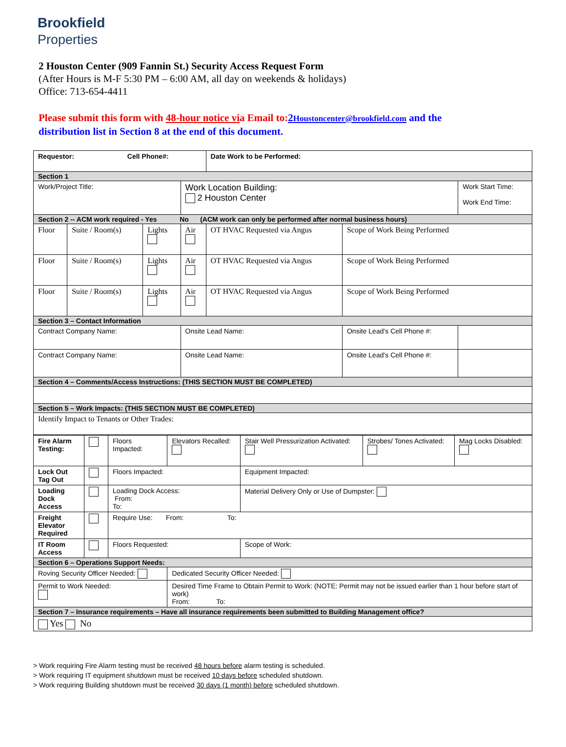Brookfield
Properties
2 Houston Center (909 Fannin St.) Security Access Request Form
(After Hours is M-F 5:30 PM – 6:00 AM, all day on weekends & holidays)
Office: 713-654-4411
Please submit this form with 48-hour notice via Email to: 2Houstoncenter@brookfield.com and the distribution list in Section 8 at the end of this document.
| Requestor: Cell Phone#: | | | | Date Work to be Performed: | | |
| Section 1 | | | | | | |
| Work/Project Title: | | | Work Location Building: 2 Houston Center | | | Work Start Time: Work End Time: |
| Section 2 -- ACM work required - Yes No (ACM work can only be performed after normal business hours) | | | | | | |
| Floor | Suite / Room(s) | Lights | Air | OT HVAC Requested via Angus | Scope of Work Being Performed | |
| Floor | Suite / Room(s) | Lights | Air | OT HVAC Requested via Angus | Scope of Work Being Performed | |
| Floor | Suite / Room(s) | Lights | Air | OT HVAC Requested via Angus | Scope of Work Being Performed | |
| Section 3 – Contact Information | | | | | | |
| Contract Company Name: | | | Onsite Lead Name: | | Onsite Lead’s Cell Phone #: | |
| Contract Company Name: | | | Onsite Lead Name: | | Onsite Lead’s Cell Phone #: | |
| Section 4 – Comments/Access Instructions: (THIS SECTION MUST BE COMPLETED) | | | | | | |
| Section 5 – Work Impacts: (THIS SECTION MUST BE COMPLETED) | | | | | | |
| Identify Impact to Tenants or Other Trades: | | | | | | |
| Fire Alarm Testing: | | Floors Impacted: | Elevators Recalled: | Stair Well Pressurization Activated: | Strobes/ Tones Activated: | Mag Locks Disabled: |
| Lock Out Tag Out | | Floors Impacted: | | Equipment Impacted: | | |
| Loading Dock Access | | Loading Dock Access: From: To: | | Material Delivery Only or Use of Dumpster: | | |
| Freight Elevator Required | | Require Use: From: To: | | | | |
| IT Room Access | | Floors Requested: | | Scope of Work: | | |
| Section 6 – Operations Support Needs: | | | | | | |
| Roving Security Officer Needed: | | | Dedicated Security Officer Needed: | | | |
| Permit to Work Needed: | | | Desired Time Frame to Obtain Permit to Work: (NOTE: Permit may not be issued earlier than 1 hour before start of work) From: To: | | | |
| Section 7 – Insurance requirements – Have all insurance requirements been submitted to Building Management office? | | | | | | |
| Yes No | | | | | | |
> Work requiring Fire Alarm testing must be received 48 hours before alarm testing is scheduled.
> Work requiring IT equipment shutdown must be received 10 days before scheduled shutdown.
> Work requiring Building shutdown must be received 30 days (1 month) before scheduled shutdown.